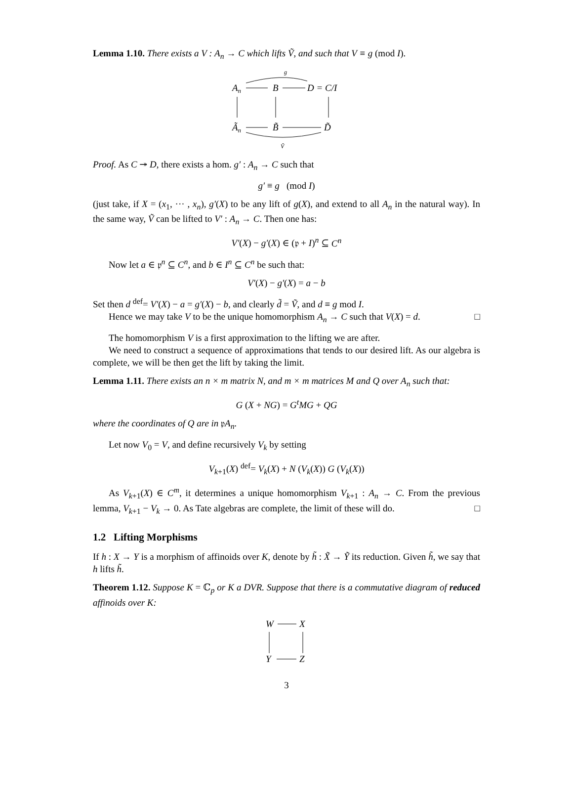Lemma 1.10. There exists a V : A<sub>n</sub> → C which lifts Ṽ, and such that V ≡ g (mod I).
g
An
B
D = C/I
Ãn
B̃
D̃
Ṽ
Proof. As C ↠ D, there exists a hom. g′ : A<sub>n</sub> → C such that
g′ ≡ g (mod I)
(just take, if X = (x<sub>1</sub>, ··· , x<sub>n</sub>), g′(X) to be any lift of g(X), and extend to all A<sub>n</sub> in the natural way). In the same way, Ṽ can be lifted to V′ : A<sub>n</sub> → C. Then one has:
V′(X) − g′(X) ∈ (𝔭 + I)<sup>n</sup> ⊆ C<sup>n</sup>
Now let a ∈ 𝔭<sup>n</sup> ⊆ C<sup>n</sup>, and b ∈ I<sup>n</sup> ⊆ C<sup>n</sup> be such that:
V′(X) − g′(X) = a − b
Set then d <sup>def</sup>= V′(X) − a = g′(X) − b, and clearly d̃ = Ṽ, and d ≡ g mod I.
Hence we may take V to be the unique homomorphism A<sub>n</sub> → C such that V(X) = d. □
The homomorphism V is a first approximation to the lifting we are after.
We need to construct a sequence of approximations that tends to our desired lift. As our algebra is complete, we will be then get the lift by taking the limit.
Lemma 1.11. There exists an n × m matrix N, and m × m matrices M and Q over A<sub>n</sub> such that:
G (X + NG) = G<sup>t</sup>MG + QG
where the coordinates of Q are in 𝔭A<sub>n</sub>.
Let now V<sub>0</sub> = V, and define recursively V<sub>k</sub> by setting
V<sub>k+1</sub>(X) <sup>def</sup>= V<sub>k</sub>(X) + N (V<sub>k</sub>(X)) G (V<sub>k</sub>(X))
As V<sub>k+1</sub>(X) ∈ C<sup>m</sup>, it determines a unique homomorphism V<sub>k+1</sub> : A<sub>n</sub> → C. From the previous lemma, V<sub>k+1</sub> − V<sub>k</sub> → 0. As Tate algebras are complete, the limit of these will do. □
1.2 Lifting Morphisms
If h : X → Y is a morphism of affinoids over K, denote by h̃ : X̃ → Ỹ its reduction. Given h̃, we say that h lifts h̃.
Theorem 1.12. Suppose K = ℂ<sub>p</sub> or K a DVR. Suppose that there is a commutative diagram of reduced affinoids over K:
W
X
Y
Z
3